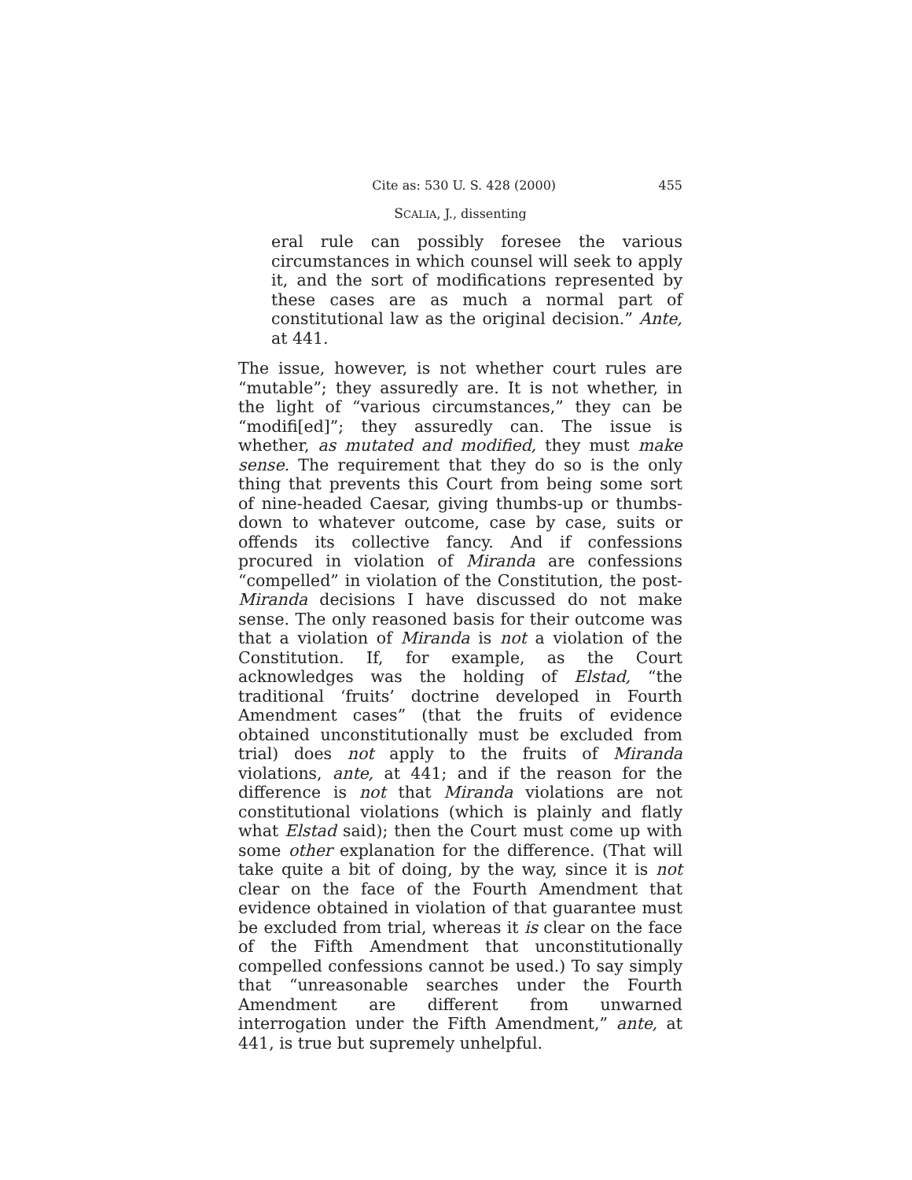Cite as: 530 U. S. 428 (2000) 455
SCALIA, J., dissenting
eral rule can possibly foresee the various circumstances in which counsel will seek to apply it, and the sort of modifications represented by these cases are as much a normal part of constitutional law as the original decision.” Ante, at 441.
The issue, however, is not whether court rules are “mutable”; they assuredly are. It is not whether, in the light of “various circumstances,” they can be “modifi[ed]”; they assuredly can. The issue is whether, as mutated and modified, they must make sense. The requirement that they do so is the only thing that prevents this Court from being some sort of nine-headed Caesar, giving thumbs-up or thumbs-down to whatever outcome, case by case, suits or offends its collective fancy. And if confessions procured in violation of Miranda are confessions “compelled” in violation of the Constitution, the post-Miranda decisions I have discussed do not make sense. The only reasoned basis for their outcome was that a violation of Miranda is not a violation of the Constitution. If, for example, as the Court acknowledges was the holding of Elstad, “the traditional ‘fruits’ doctrine developed in Fourth Amendment cases” (that the fruits of evidence obtained unconstitutionally must be excluded from trial) does not apply to the fruits of Miranda violations, ante, at 441; and if the reason for the difference is not that Miranda violations are not constitutional violations (which is plainly and flatly what Elstad said); then the Court must come up with some other explanation for the difference. (That will take quite a bit of doing, by the way, since it is not clear on the face of the Fourth Amendment that evidence obtained in violation of that guarantee must be excluded from trial, whereas it is clear on the face of the Fifth Amendment that unconstitutionally compelled confessions cannot be used.) To say simply that “unreasonable searches under the Fourth Amendment are different from unwarned interrogation under the Fifth Amendment,” ante, at 441, is true but supremely unhelpful.